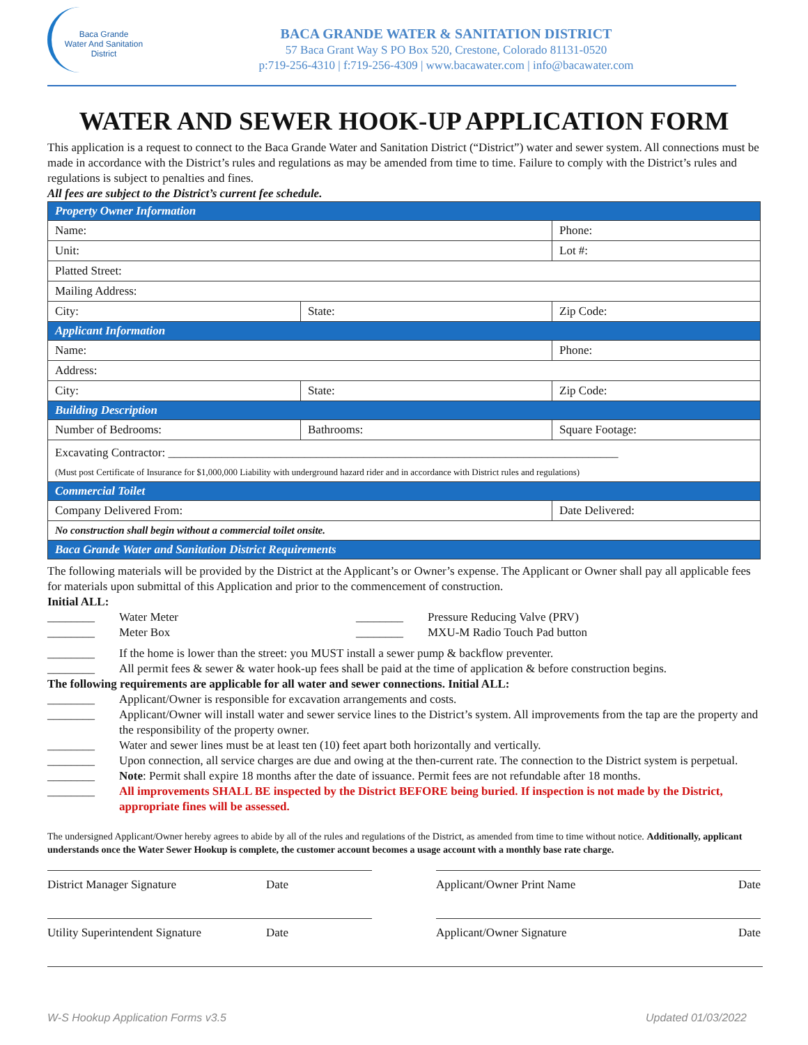Baca Grande
Water And Sanitation
District
BACA GRANDE WATER & SANITATION DISTRICT
57 Baca Grant Way S PO Box 520, Crestone, Colorado 81131-0520
p:719-256-4310 | f:719-256-4309 | www.bacawater.com | info@bacawater.com
WATER AND SEWER HOOK-UP APPLICATION FORM
This application is a request to connect to the Baca Grande Water and Sanitation District (“District”) water and sewer system. All connections must be made in accordance with the District’s rules and regulations as may be amended from time to time. Failure to comply with the District’s rules and regulations is subject to penalties and fines.
All fees are subject to the District’s current fee schedule.
| Property Owner Information | | |
| Name: | | Phone: |
| Unit: | | Lot #: |
| Platted Street: | | |
| Mailing Address: | | |
| City: | State: | Zip Code: |
| Applicant Information | | |
| Name: | | Phone: |
| Address: | | |
| City: | State: | Zip Code: |
| Building Description | | |
| Number of Bedrooms: | Bathrooms: | Square Footage: |
| Excavating Contractor: ____________________________________________________________________________ | | |
| (Must post Certificate of Insurance for $1,000,000 Liability with underground hazard rider and in accordance with District rules and regulations) | | |
| Commercial Toilet | | |
| Company Delivered From: | | Date Delivered: |
| No construction shall begin without a commercial toilet onsite. | | |
| Baca Grande Water and Sanitation District Requirements | | |
The following materials will be provided by the District at the Applicant’s or Owner’s expense. The Applicant or Owner shall pay all applicable fees for materials upon submittal of this Application and prior to the commencement of construction.
Initial ALL:
________ Water Meter ________ Pressure Reducing Valve (PRV)
________ Meter Box ________ MXU-M Radio Touch Pad button
________ If the home is lower than the street: you MUST install a sewer pump & backflow preventer.
________ All permit fees & sewer & water hook-up fees shall be paid at the time of application & before construction begins.
The following requirements are applicable for all water and sewer connections. Initial ALL:
________ Applicant/Owner is responsible for excavation arrangements and costs.
________ Applicant/Owner will install water and sewer service lines to the District’s system. All improvements from the tap are the property and the responsibility of the property owner.
________ Water and sewer lines must be at least ten (10) feet apart both horizontally and vertically.
________ Upon connection, all service charges are due and owing at the then-current rate. The connection to the District system is perpetual.
________ Note: Permit shall expire 18 months after the date of issuance. Permit fees are not refundable after 18 months.
________ All improvements SHALL BE inspected by the District BEFORE being buried. If inspection is not made by the District, appropriate fines will be assessed.
The undersigned Applicant/Owner hereby agrees to abide by all of the rules and regulations of the District, as amended from time to time without notice. Additionally, applicant understands once the Water Sewer Hookup is complete, the customer account becomes a usage account with a monthly base rate charge.
District Manager Signature Date Applicant/Owner Print Name Date
Utility Superintendent Signature Date Applicant/Owner Signature Date
W-S Hookup Application Forms v3.5 Updated 01/03/2022